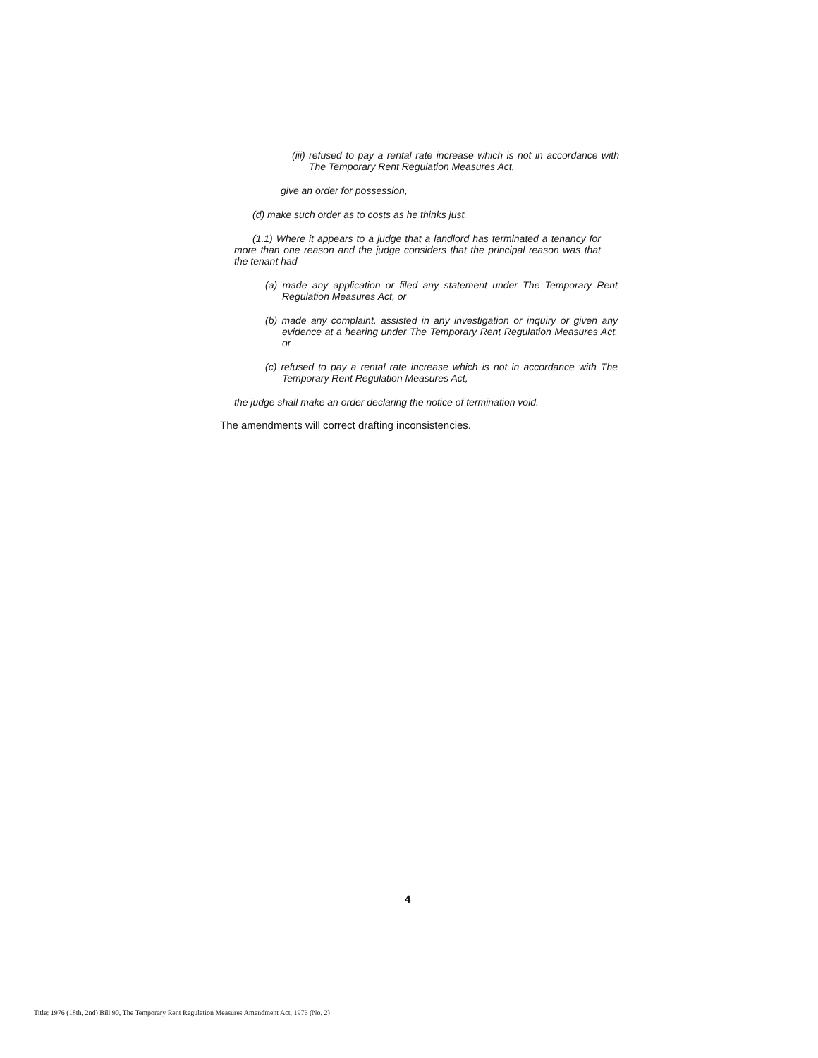(iii) refused to pay a rental rate increase which is not in accordance with The Temporary Rent Regulation Measures Act,
give an order for possession,
(d) make such order as to costs as he thinks just.
(1.1) Where it appears to a judge that a landlord has terminated a tenancy for more than one reason and the judge considers that the principal reason was that the tenant had
(a) made any application or filed any statement under The Temporary Rent Regulation Measures Act, or
(b) made any complaint, assisted in any investigation or inquiry or given any evidence at a hearing under The Temporary Rent Regulation Measures Act, or
(c) refused to pay a rental rate increase which is not in accordance with The Temporary Rent Regulation Measures Act,
the judge shall make an order declaring the notice of termination void.
The amendments will correct drafting inconsistencies.
4
Title: 1976 (18th, 2nd) Bill 90, The Temporary Rent Regulation Measures Amendment Act, 1976 (No. 2)